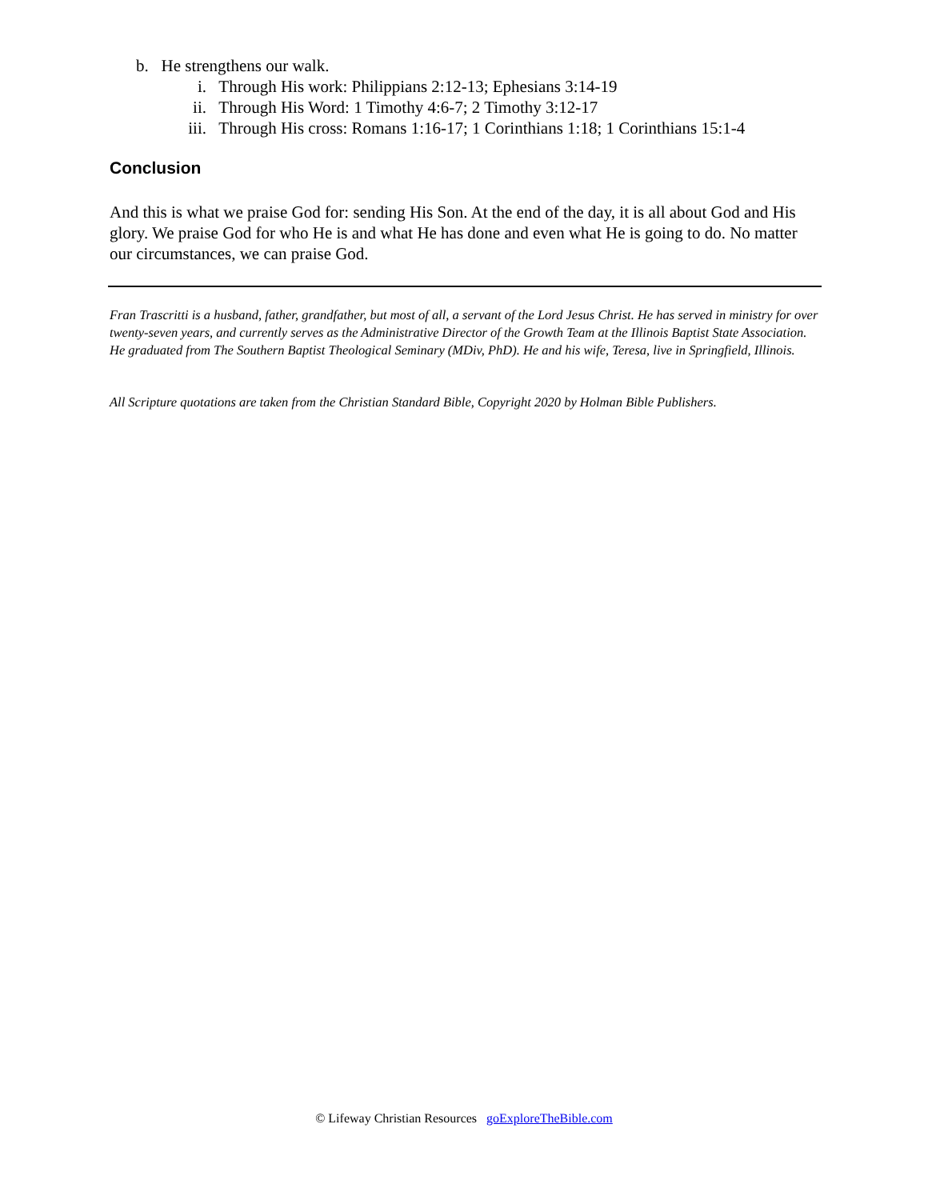b. He strengthens our walk.
i. Through His work: Philippians 2:12-13; Ephesians 3:14-19
ii. Through His Word: 1 Timothy 4:6-7; 2 Timothy 3:12-17
iii. Through His cross: Romans 1:16-17; 1 Corinthians 1:18; 1 Corinthians 15:1-4
Conclusion
And this is what we praise God for: sending His Son. At the end of the day, it is all about God and His glory. We praise God for who He is and what He has done and even what He is going to do. No matter our circumstances, we can praise God.
Fran Trascritti is a husband, father, grandfather, but most of all, a servant of the Lord Jesus Christ. He has served in ministry for over twenty-seven years, and currently serves as the Administrative Director of the Growth Team at the Illinois Baptist State Association. He graduated from The Southern Baptist Theological Seminary (MDiv, PhD). He and his wife, Teresa, live in Springfield, Illinois.
All Scripture quotations are taken from the Christian Standard Bible, Copyright 2020 by Holman Bible Publishers.
© Lifeway Christian Resources goExploreTheBible.com